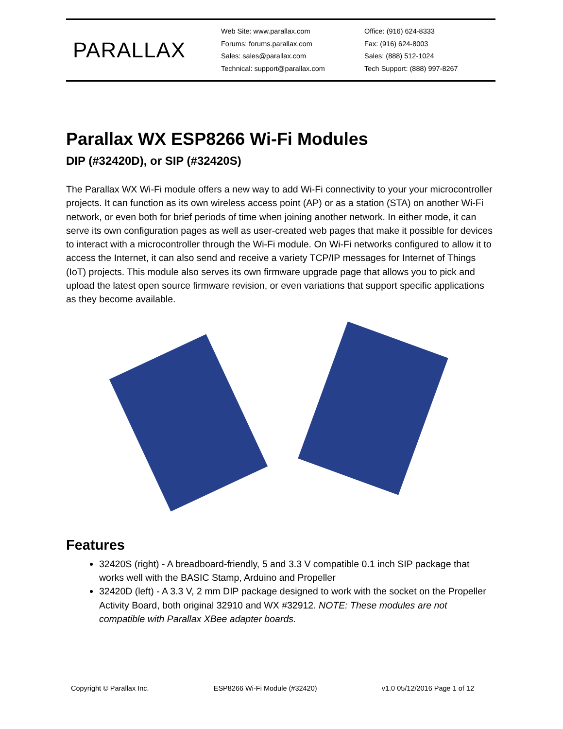PARALLAX
Web Site: www.parallax.com
Forums: forums.parallax.com
Sales: sales@parallax.com
Technical: support@parallax.com
Office: (916) 624-8333
Fax: (916) 624-8003
Sales: (888) 512-1024
Tech Support: (888) 997-8267
Parallax WX ESP8266 Wi-Fi Modules
DIP (#32420D), or SIP (#32420S)
The Parallax WX Wi-Fi module offers a new way to add Wi-Fi connectivity to your your microcontroller projects. It can function as its own wireless access point (AP) or as a station (STA) on another Wi-Fi network, or even both for brief periods of time when joining another network. In either mode, it can serve its own configuration pages as well as user-created web pages that make it possible for devices to interact with a microcontroller through the Wi-Fi module. On Wi-Fi networks configured to allow it to access the Internet, it can also send and receive a variety TCP/IP messages for Internet of Things (IoT) projects. This module also serves its own firmware upgrade page that allows you to pick and upload the latest open source firmware revision, or even variations that support specific applications as they become available.
Features
32420S (right) - A breadboard-friendly, 5 and 3.3 V compatible 0.1 inch SIP package that works well with the BASIC Stamp, Arduino and Propeller
32420D (left) - A 3.3 V, 2 mm DIP package designed to work with the socket on the Propeller Activity Board, both original 32910 and WX #32912. NOTE: These modules are not compatible with Parallax XBee adapter boards.
Copyright © Parallax Inc. ESP8266 Wi-Fi Module (#32420) v1.0 05/12/2016 Page 1 of 12